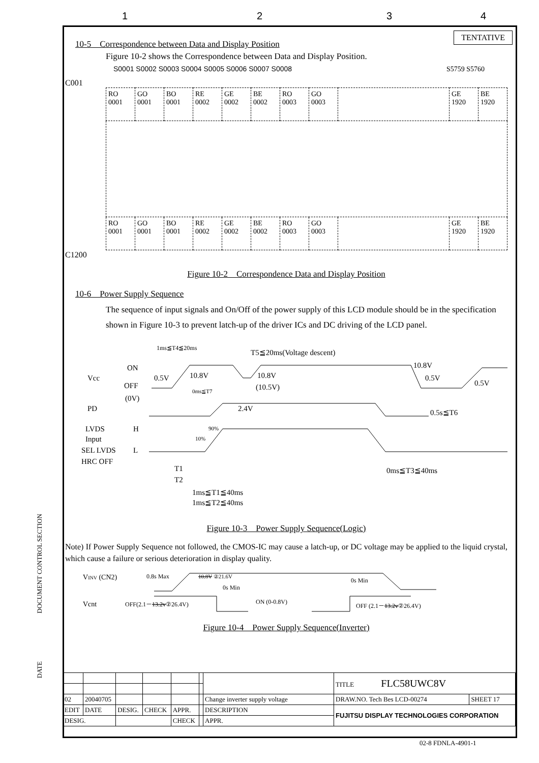1 2 3 4
TENTATIVE
10-5　Correspondence between Data and Display Position
Figure 10-2 shows the Correspondence between Data and Display Position.
S0001 S0002 S0003 S0004 S0005 S0006 S0007 S0008 S5759 S5760
C001
| RO 0001 | GO 0001 | BO 0001 | RE 0002 | GE 0002 | BE 0002 | RO 0003 | GO 0003 | | GE 1920 | BE 1920 |
| RO 0001 | GO 0001 | BO 0001 | RE 0002 | GE 0002 | BE 0002 | RO 0003 | GO 0003 | | GE 1920 | BE 1920 |
C1200
Figure 10-2　Correspondence Data and Display Position
10-6　Power Supply Sequence
The sequence of input signals and On/Off of the power supply of this LCD module should be in the specification shown in Figure 10-3 to prevent latch-up of the driver ICs and DC driving of the LCD panel.
1ms≦T4≦20ms
T5≦20ms(Voltage descent)
ON
Vcc
0.5V
10.8V
10.8V
(10.5V)
10.8V
0.5V
0.5V
OFF
(0V)
0ms≦T7
PD
2.4V
0.5s≦T6
LVDS
H
Input
90%
10%
SEL LVDS
L
HRC OFF
T1
T2
0ms≦T3≦40ms
1ms≦T1≦40ms
1ms≦T2≦40ms
Figure 10-3　Power Supply Sequence(Logic)
Note) If Power Supply Sequence not followed, the CMOS-IC may cause a latch-up, or DC voltage may be applied to the liquid crystal, which cause a failure or serious deterioration in display quality.
VINV (CN2)
0.8s Max
10.8V ②21.6V
0s Min
0s Min
Vcnt
OFF(2.1－13.2v②26.4V)
ON (0-0.8V)
OFF (2.1－13.2v②26.4V)
Figure 10-4　Power Supply Sequence(Inverter)
| | | | | | | | TITLE FLC58UWC8V | |
| 02 | 20040705 | | | | | Change inverter supply voltage | DRAW.NO. Tech Bes LCD-00274 | SHEET 17 |
| EDIT | DATE | DESIG. | CHECK | APPR. | | DESCRIPTION | FUJITSU DISPLAY TECHNOLOGIES CORPORATION | |
| DESIG. | | | | CHECK | | APPR. | | |
DOCUMENT CONTROL SECTION
DATE
02-8 FDNLA-4901-1